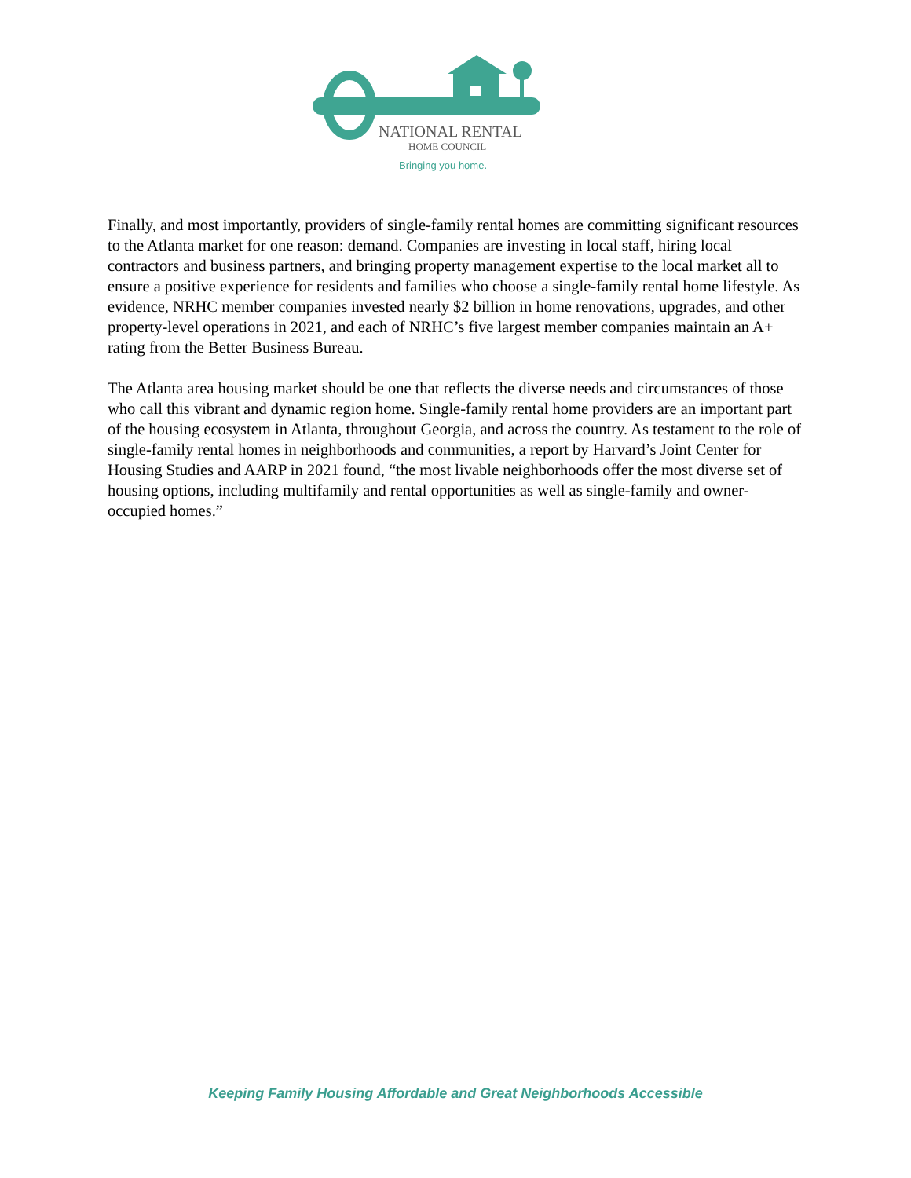NATIONAL RENTAL
HOME COUNCIL
Bringing you home.
Finally, and most importantly, providers of single-family rental homes are committing significant resources to the Atlanta market for one reason: demand. Companies are investing in local staff, hiring local contractors and business partners, and bringing property management expertise to the local market all to ensure a positive experience for residents and families who choose a single-family rental home lifestyle. As evidence, NRHC member companies invested nearly $2 billion in home renovations, upgrades, and other property-level operations in 2021, and each of NRHC’s five largest member companies maintain an A+ rating from the Better Business Bureau.
The Atlanta area housing market should be one that reflects the diverse needs and circumstances of those who call this vibrant and dynamic region home. Single-family rental home providers are an important part of the housing ecosystem in Atlanta, throughout Georgia, and across the country. As testament to the role of single-family rental homes in neighborhoods and communities, a report by Harvard’s Joint Center for Housing Studies and AARP in 2021 found, “the most livable neighborhoods offer the most diverse set of housing options, including multifamily and rental opportunities as well as single-family and owner-occupied homes.”
Keeping Family Housing Affordable and Great Neighborhoods Accessible